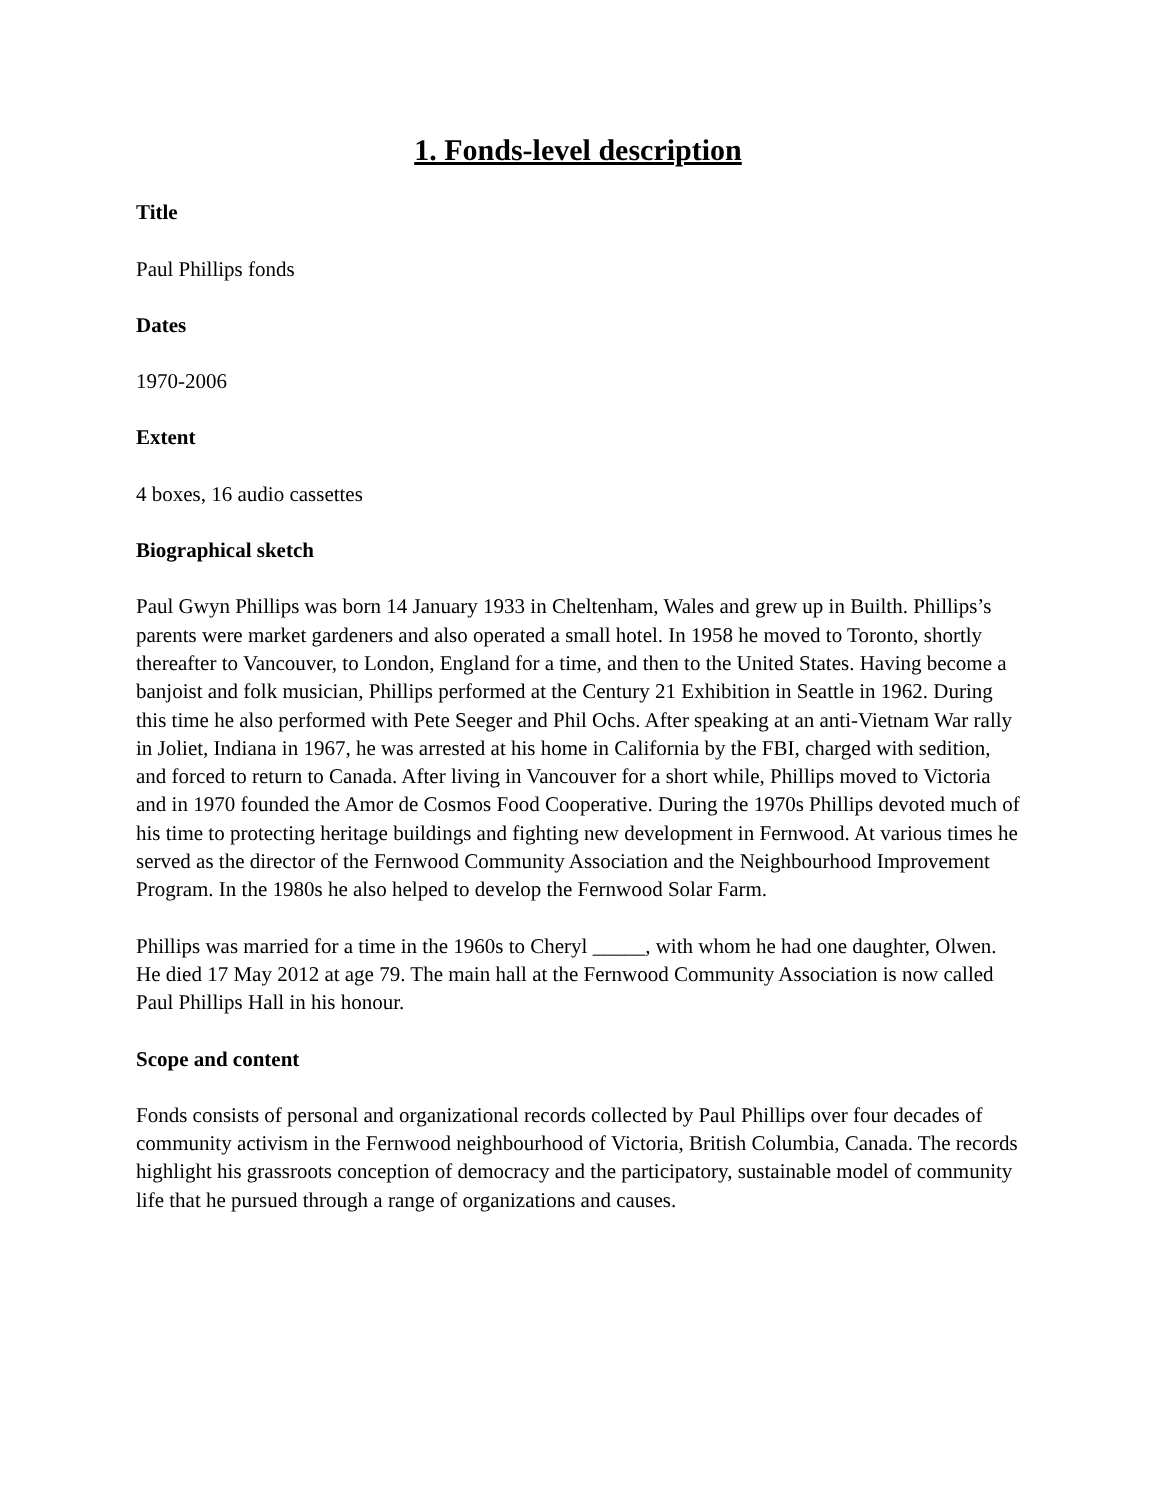1. Fonds-level description
Title
Paul Phillips fonds
Dates
1970-2006
Extent
4 boxes, 16 audio cassettes
Biographical sketch
Paul Gwyn Phillips was born 14 January 1933 in Cheltenham, Wales and grew up in Builth. Phillips’s parents were market gardeners and also operated a small hotel. In 1958 he moved to Toronto, shortly thereafter to Vancouver, to London, England for a time, and then to the United States. Having become a banjoist and folk musician, Phillips performed at the Century 21 Exhibition in Seattle in 1962. During this time he also performed with Pete Seeger and Phil Ochs. After speaking at an anti-Vietnam War rally in Joliet, Indiana in 1967, he was arrested at his home in California by the FBI, charged with sedition, and forced to return to Canada. After living in Vancouver for a short while, Phillips moved to Victoria and in 1970 founded the Amor de Cosmos Food Cooperative. During the 1970s Phillips devoted much of his time to protecting heritage buildings and fighting new development in Fernwood. At various times he served as the director of the Fernwood Community Association and the Neighbourhood Improvement Program. In the 1980s he also helped to develop the Fernwood Solar Farm.
Phillips was married for a time in the 1960s to Cheryl _____, with whom he had one daughter, Olwen. He died 17 May 2012 at age 79. The main hall at the Fernwood Community Association is now called Paul Phillips Hall in his honour.
Scope and content
Fonds consists of personal and organizational records collected by Paul Phillips over four decades of community activism in the Fernwood neighbourhood of Victoria, British Columbia, Canada. The records highlight his grassroots conception of democracy and the participatory, sustainable model of community life that he pursued through a range of organizations and causes.